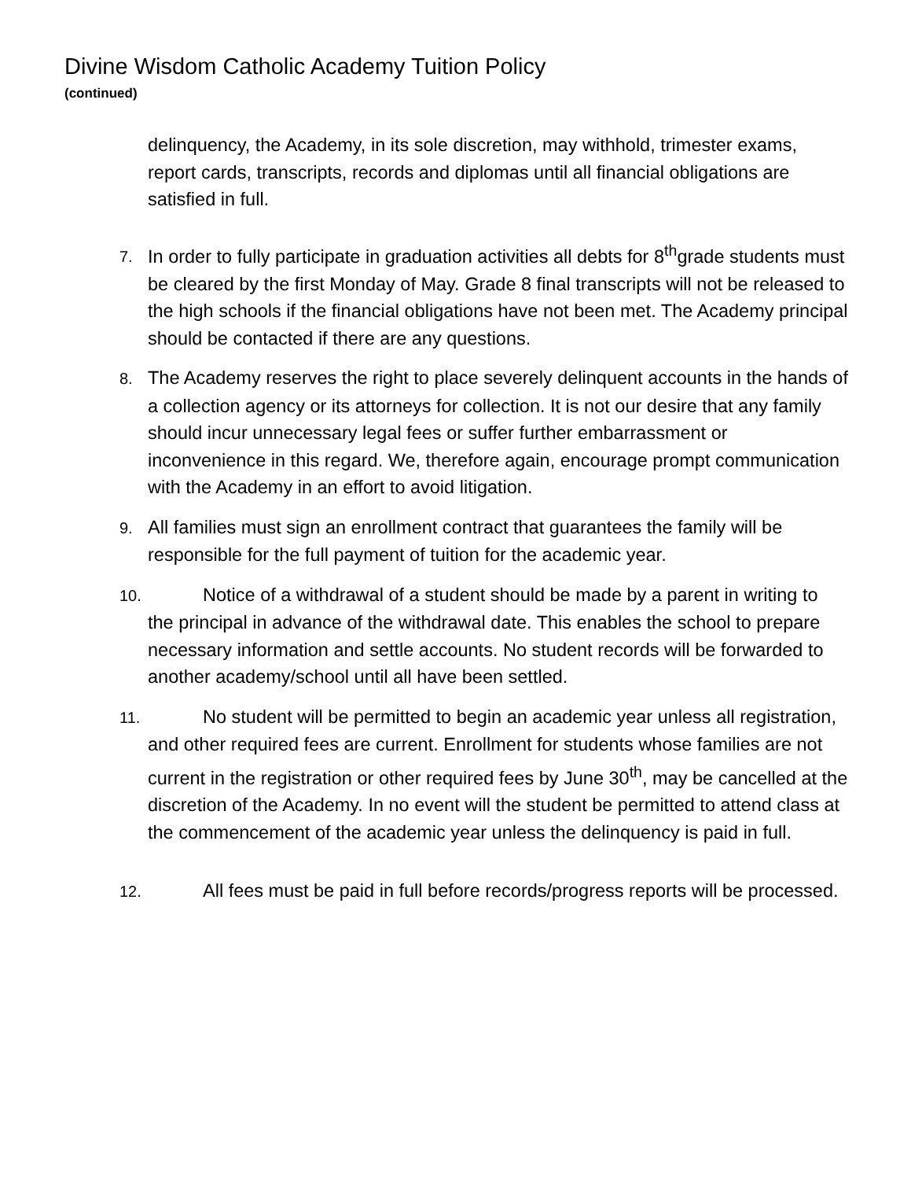Divine Wisdom Catholic Academy Tuition Policy
(continued)
delinquency, the Academy, in its sole discretion, may withhold, trimester exams, report cards, transcripts, records and diplomas until all financial obligations are satisfied in full.
7. In order to fully participate in graduation activities all debts for 8<sup>th</sup>grade students must be cleared by the first Monday of May. Grade 8 final transcripts will not be released to the high schools if the financial obligations have not been met. The Academy principal should be contacted if there are any questions.
8. The Academy reserves the right to place severely delinquent accounts in the hands of a collection agency or its attorneys for collection. It is not our desire that any family should incur unnecessary legal fees or suffer further embarrassment or inconvenience in this regard. We, therefore again, encourage prompt communication with the Academy in an effort to avoid litigation.
9. All families must sign an enrollment contract that guarantees the family will be responsible for the full payment of tuition for the academic year.
10. Notice of a withdrawal of a student should be made by a parent in writing to the principal in advance of the withdrawal date. This enables the school to prepare necessary information and settle accounts. No student records will be forwarded to another academy/school until all have been settled.
11. No student will be permitted to begin an academic year unless all registration, and other required fees are current. Enrollment for students whose families are not current in the registration or other required fees by June 30<sup>th</sup>, may be cancelled at the discretion of the Academy. In no event will the student be permitted to attend class at the commencement of the academic year unless the delinquency is paid in full.
12. All fees must be paid in full before records/progress reports will be processed.